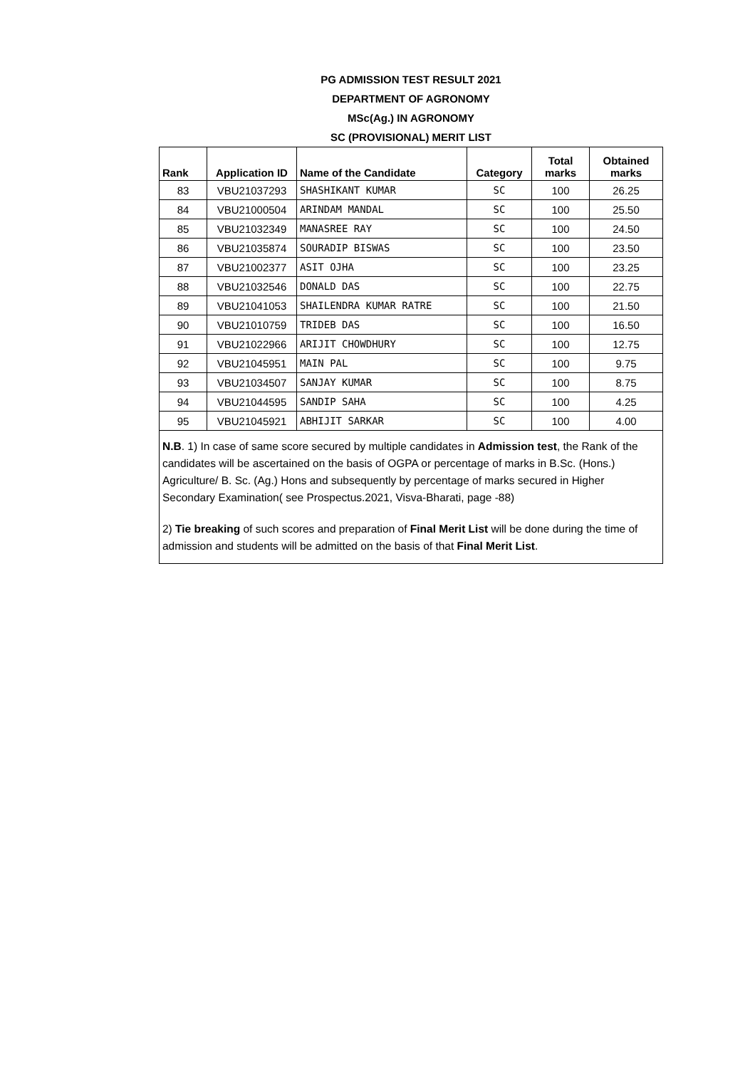PG ADMISSION TEST RESULT 2021
DEPARTMENT OF AGRONOMY
MSc(Ag.) IN AGRONOMY
SC (PROVISIONAL) MERIT LIST
| Rank | Application ID | Name of the Candidate | Category | Total marks | Obtained marks |
| --- | --- | --- | --- | --- | --- |
| 83 | VBU21037293 | SHASHIKANT KUMAR | SC | 100 | 26.25 |
| 84 | VBU21000504 | ARINDAM MANDAL | SC | 100 | 25.50 |
| 85 | VBU21032349 | MANASREE RAY | SC | 100 | 24.50 |
| 86 | VBU21035874 | SOURADIP BISWAS | SC | 100 | 23.50 |
| 87 | VBU21002377 | ASIT OJHA | SC | 100 | 23.25 |
| 88 | VBU21032546 | DONALD DAS | SC | 100 | 22.75 |
| 89 | VBU21041053 | SHAILENDRA KUMAR RATRE | SC | 100 | 21.50 |
| 90 | VBU21010759 | TRIDEB DAS | SC | 100 | 16.50 |
| 91 | VBU21022966 | ARIJIT CHOWDHURY | SC | 100 | 12.75 |
| 92 | VBU21045951 | MAIN PAL | SC | 100 | 9.75 |
| 93 | VBU21034507 | SANJAY KUMAR | SC | 100 | 8.75 |
| 94 | VBU21044595 | SANDIP SAHA | SC | 100 | 4.25 |
| 95 | VBU21045921 | ABHIJIT SARKAR | SC | 100 | 4.00 |
N.B. 1) In case of same score secured by multiple candidates in Admission test, the Rank of the candidates will be ascertained on the basis of OGPA or percentage of marks in B.Sc. (Hons.) Agriculture/ B. Sc. (Ag.) Hons and subsequently by percentage of marks secured in Higher Secondary Examination( see Prospectus.2021, Visva-Bharati, page -88)
2) Tie breaking of such scores and preparation of Final Merit List will be done during the time of admission and students will be admitted on the basis of that Final Merit List.